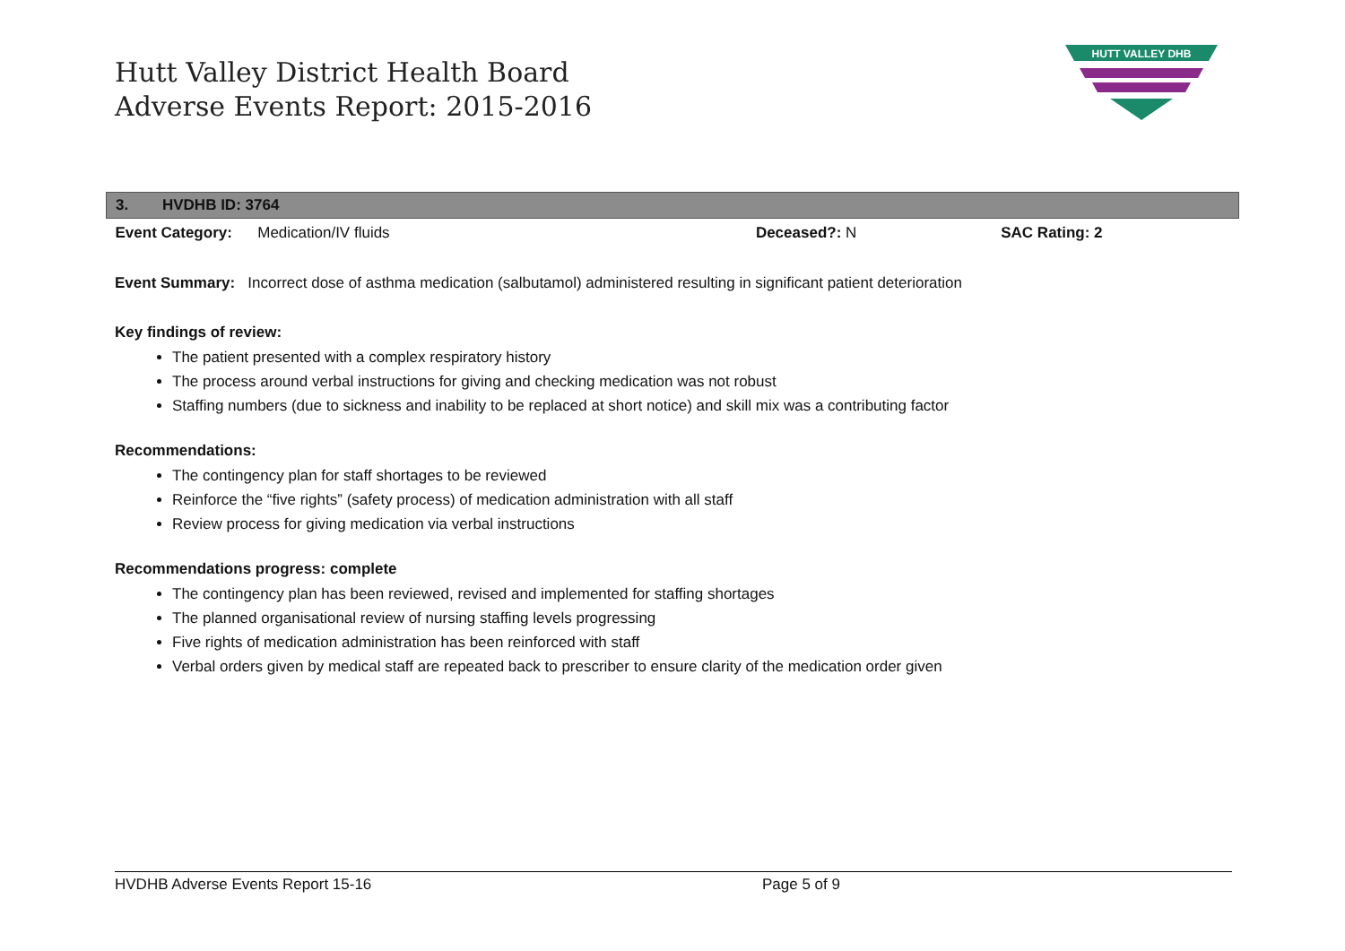Hutt Valley District Health Board
Adverse Events Report: 2015-2016
HUTT VALLEY DHB
| 3. HVDHB ID: 3764 | | | |
| Event Category: Medication/IV fluids | | Deceased?: N | SAC Rating: 2 |
Event Summary: Incorrect dose of asthma medication (salbutamol) administered resulting in significant patient deterioration
Key findings of review:
The patient presented with a complex respiratory history
The process around verbal instructions for giving and checking medication was not robust
Staffing numbers (due to sickness and inability to be replaced at short notice) and skill mix was a contributing factor
Recommendations:
The contingency plan for staff shortages to be reviewed
Reinforce the “five rights” (safety process) of medication administration with all staff
Review process for giving medication via verbal instructions
Recommendations progress: complete
The contingency plan has been reviewed, revised and implemented for staffing shortages
The planned organisational review of nursing staffing levels progressing
Five rights of medication administration has been reinforced with staff
Verbal orders given by medical staff are repeated back to prescriber to ensure clarity of the medication order given
HVDHB Adverse Events Report 15-16 Page 5 of 9